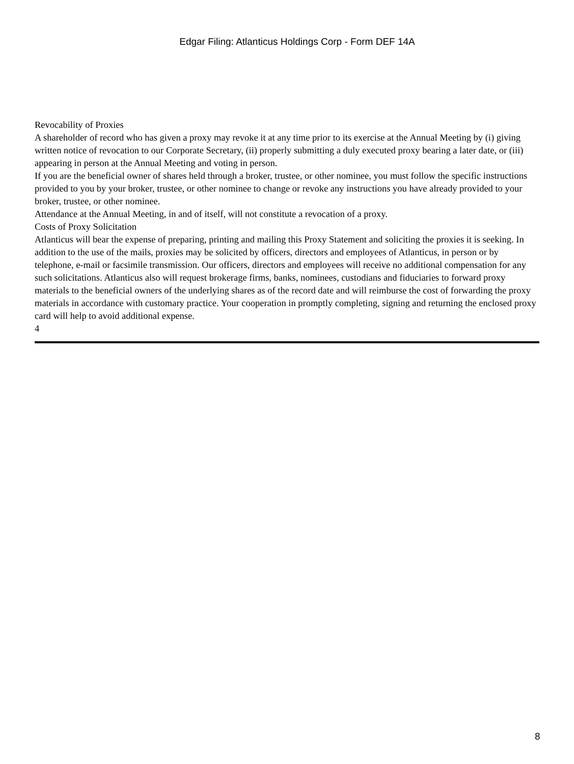Edgar Filing: Atlanticus Holdings Corp - Form DEF 14A
Revocability of Proxies
A shareholder of record who has given a proxy may revoke it at any time prior to its exercise at the Annual Meeting by (i) giving written notice of revocation to our Corporate Secretary, (ii) properly submitting a duly executed proxy bearing a later date, or (iii) appearing in person at the Annual Meeting and voting in person.
If you are the beneficial owner of shares held through a broker, trustee, or other nominee, you must follow the specific instructions provided to you by your broker, trustee, or other nominee to change or revoke any instructions you have already provided to your broker, trustee, or other nominee.
Attendance at the Annual Meeting, in and of itself, will not constitute a revocation of a proxy.
Costs of Proxy Solicitation
Atlanticus will bear the expense of preparing, printing and mailing this Proxy Statement and soliciting the proxies it is seeking. In addition to the use of the mails, proxies may be solicited by officers, directors and employees of Atlanticus, in person or by telephone, e-mail or facsimile transmission. Our officers, directors and employees will receive no additional compensation for any such solicitations. Atlanticus also will request brokerage firms, banks, nominees, custodians and fiduciaries to forward proxy materials to the beneficial owners of the underlying shares as of the record date and will reimburse the cost of forwarding the proxy materials in accordance with customary practice. Your cooperation in promptly completing, signing and returning the enclosed proxy card will help to avoid additional expense.
4
8